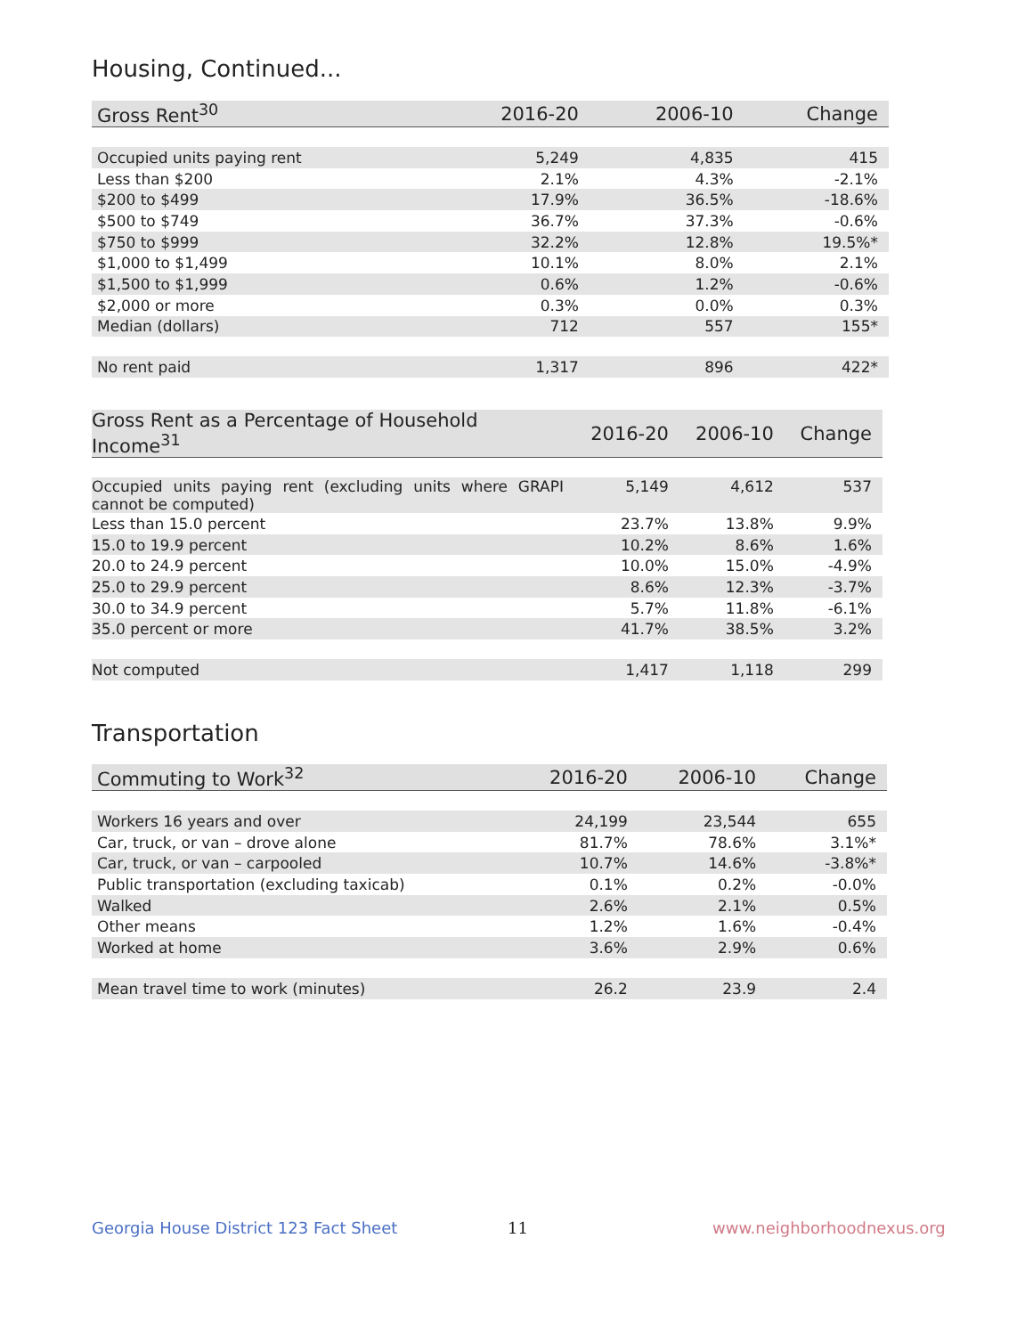Housing, Continued...
| Gross Rent<sup>30</sup> | 2016-20 | 2006-10 | Change |
| --- | --- | --- | --- |
| Occupied units paying rent | 5,249 | 4,835 | 415 |
| Less than $200 | 2.1% | 4.3% | -2.1% |
| $200 to $499 | 17.9% | 36.5% | -18.6% |
| $500 to $749 | 36.7% | 37.3% | -0.6% |
| $750 to $999 | 32.2% | 12.8% | 19.5%* |
| $1,000 to $1,499 | 10.1% | 8.0% | 2.1% |
| $1,500 to $1,999 | 0.6% | 1.2% | -0.6% |
| $2,000 or more | 0.3% | 0.0% | 0.3% |
| Median (dollars) | 712 | 557 | 155* |
| No rent paid | 1,317 | 896 | 422* |
| Gross Rent as a Percentage of Household Income<sup>31</sup> | 2016-20 | 2006-10 | Change |
| --- | --- | --- | --- |
| Occupied units paying rent (excluding units where GRAPI cannot be computed) | 5,149 | 4,612 | 537 |
| Less than 15.0 percent | 23.7% | 13.8% | 9.9% |
| 15.0 to 19.9 percent | 10.2% | 8.6% | 1.6% |
| 20.0 to 24.9 percent | 10.0% | 15.0% | -4.9% |
| 25.0 to 29.9 percent | 8.6% | 12.3% | -3.7% |
| 30.0 to 34.9 percent | 5.7% | 11.8% | -6.1% |
| 35.0 percent or more | 41.7% | 38.5% | 3.2% |
| Not computed | 1,417 | 1,118 | 299 |
Transportation
| Commuting to Work<sup>32</sup> | 2016-20 | 2006-10 | Change |
| --- | --- | --- | --- |
| Workers 16 years and over | 24,199 | 23,544 | 655 |
| Car, truck, or van – drove alone | 81.7% | 78.6% | 3.1%* |
| Car, truck, or van – carpooled | 10.7% | 14.6% | -3.8%* |
| Public transportation (excluding taxicab) | 0.1% | 0.2% | -0.0% |
| Walked | 2.6% | 2.1% | 0.5% |
| Other means | 1.2% | 1.6% | -0.4% |
| Worked at home | 3.6% | 2.9% | 0.6% |
| Mean travel time to work (minutes) | 26.2 | 23.9 | 2.4 |
Georgia House District 123 Fact Sheet
11 www.neighborhoodnexus.org